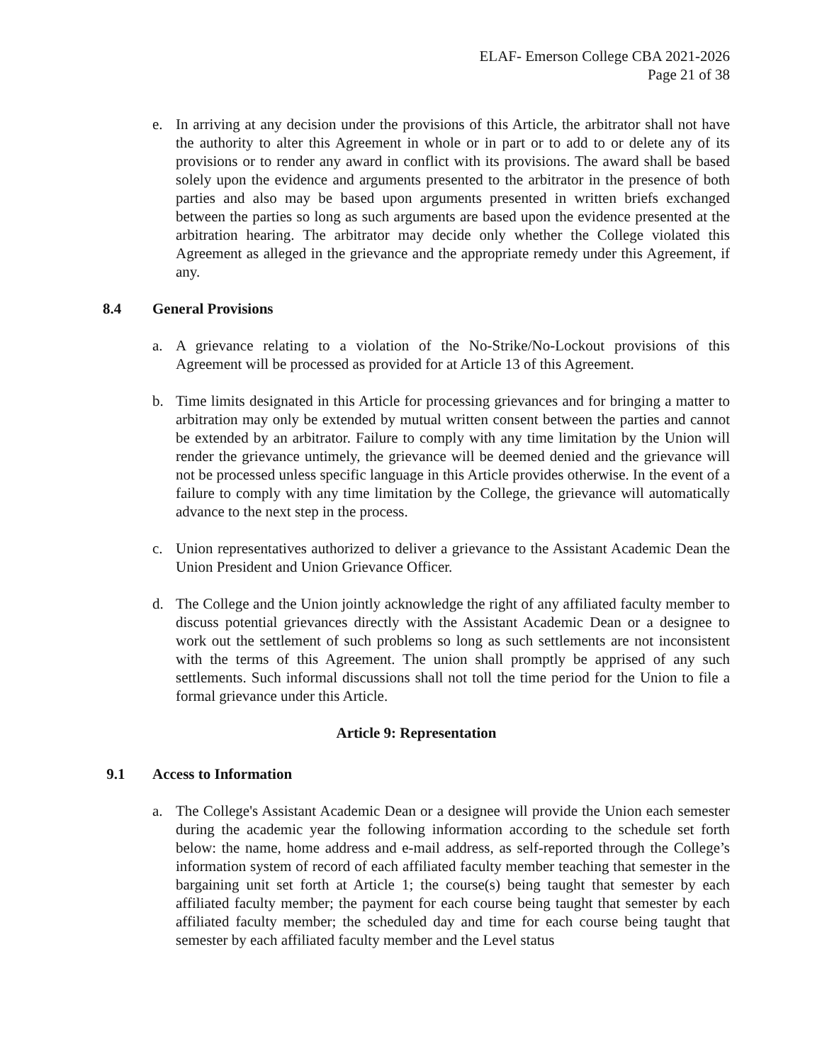ELAF- Emerson College CBA 2021-2026
Page 21 of 38
e. In arriving at any decision under the provisions of this Article, the arbitrator shall not have the authority to alter this Agreement in whole or in part or to add to or delete any of its provisions or to render any award in conflict with its provisions. The award shall be based solely upon the evidence and arguments presented to the arbitrator in the presence of both parties and also may be based upon arguments presented in written briefs exchanged between the parties so long as such arguments are based upon the evidence presented at the arbitration hearing. The arbitrator may decide only whether the College violated this Agreement as alleged in the grievance and the appropriate remedy under this Agreement, if any.
8.4 General Provisions
a. A grievance relating to a violation of the No-Strike/No-Lockout provisions of this Agreement will be processed as provided for at Article 13 of this Agreement.
b. Time limits designated in this Article for processing grievances and for bringing a matter to arbitration may only be extended by mutual written consent between the parties and cannot be extended by an arbitrator. Failure to comply with any time limitation by the Union will render the grievance untimely, the grievance will be deemed denied and the grievance will not be processed unless specific language in this Article provides otherwise. In the event of a failure to comply with any time limitation by the College, the grievance will automatically advance to the next step in the process.
c. Union representatives authorized to deliver a grievance to the Assistant Academic Dean the Union President and Union Grievance Officer.
d. The College and the Union jointly acknowledge the right of any affiliated faculty member to discuss potential grievances directly with the Assistant Academic Dean or a designee to work out the settlement of such problems so long as such settlements are not inconsistent with the terms of this Agreement. The union shall promptly be apprised of any such settlements. Such informal discussions shall not toll the time period for the Union to file a formal grievance under this Article.
Article 9: Representation
9.1 Access to Information
a. The College's Assistant Academic Dean or a designee will provide the Union each semester during the academic year the following information according to the schedule set forth below: the name, home address and e-mail address, as self-reported through the College’s information system of record of each affiliated faculty member teaching that semester in the bargaining unit set forth at Article 1; the course(s) being taught that semester by each affiliated faculty member; the payment for each course being taught that semester by each affiliated faculty member; the scheduled day and time for each course being taught that semester by each affiliated faculty member and the Level status